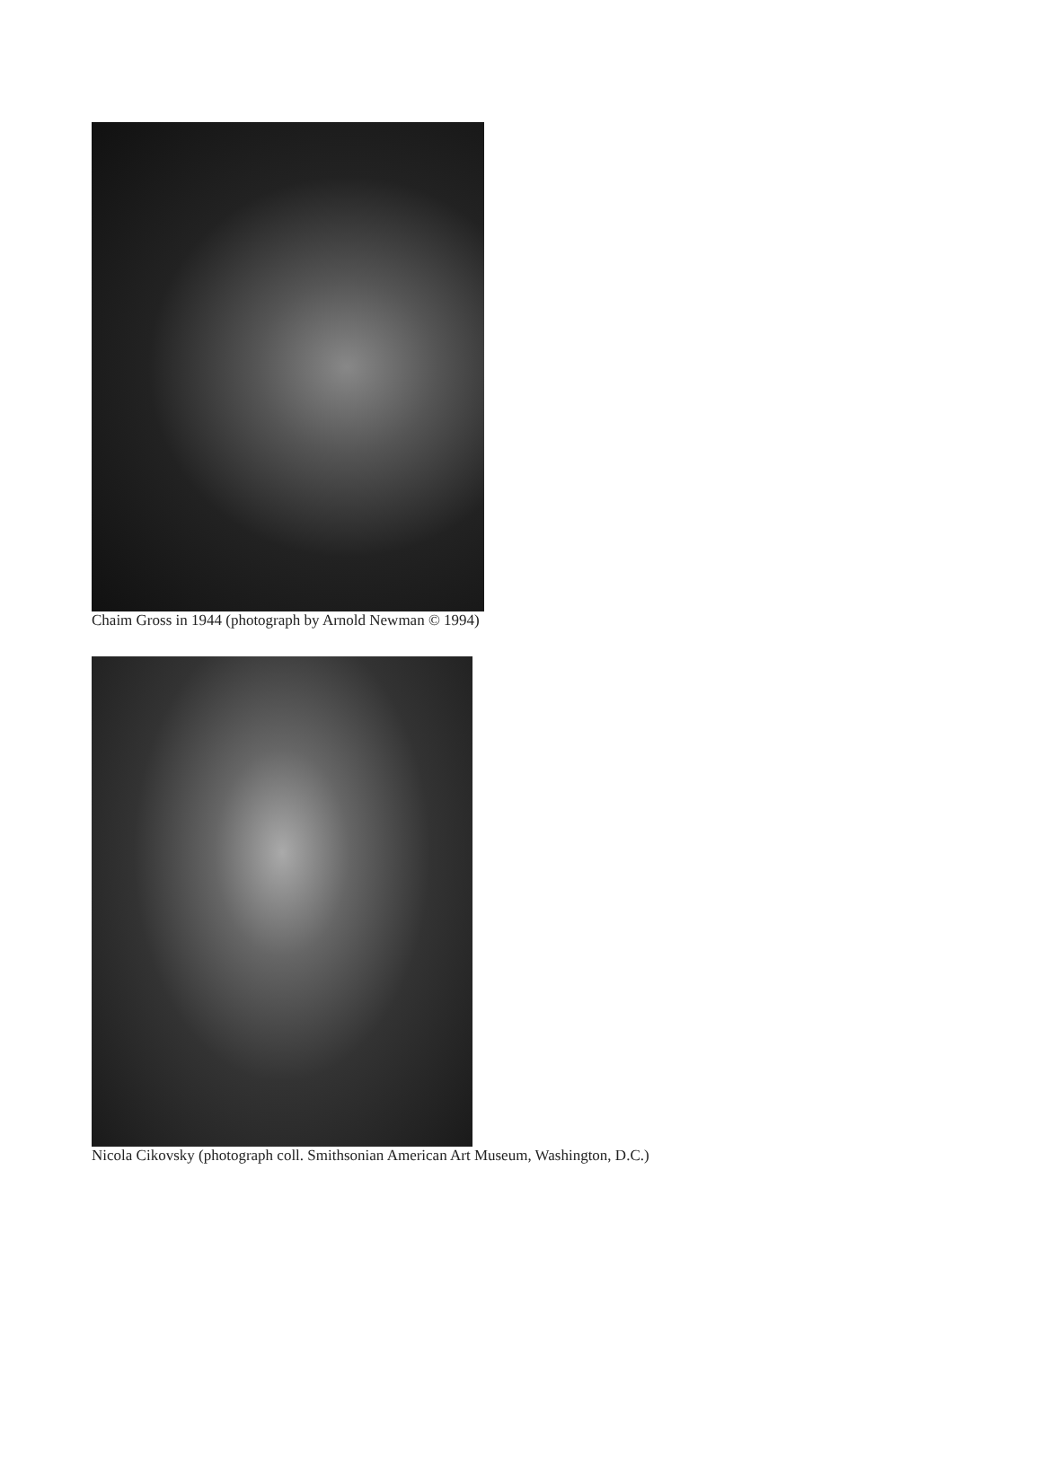Chaim Gross in 1944 (photograph by Arnold Newman © 1994)
Nicola Cikovsky (photograph coll. Smithsonian American Art Museum, Washington, D.C.)